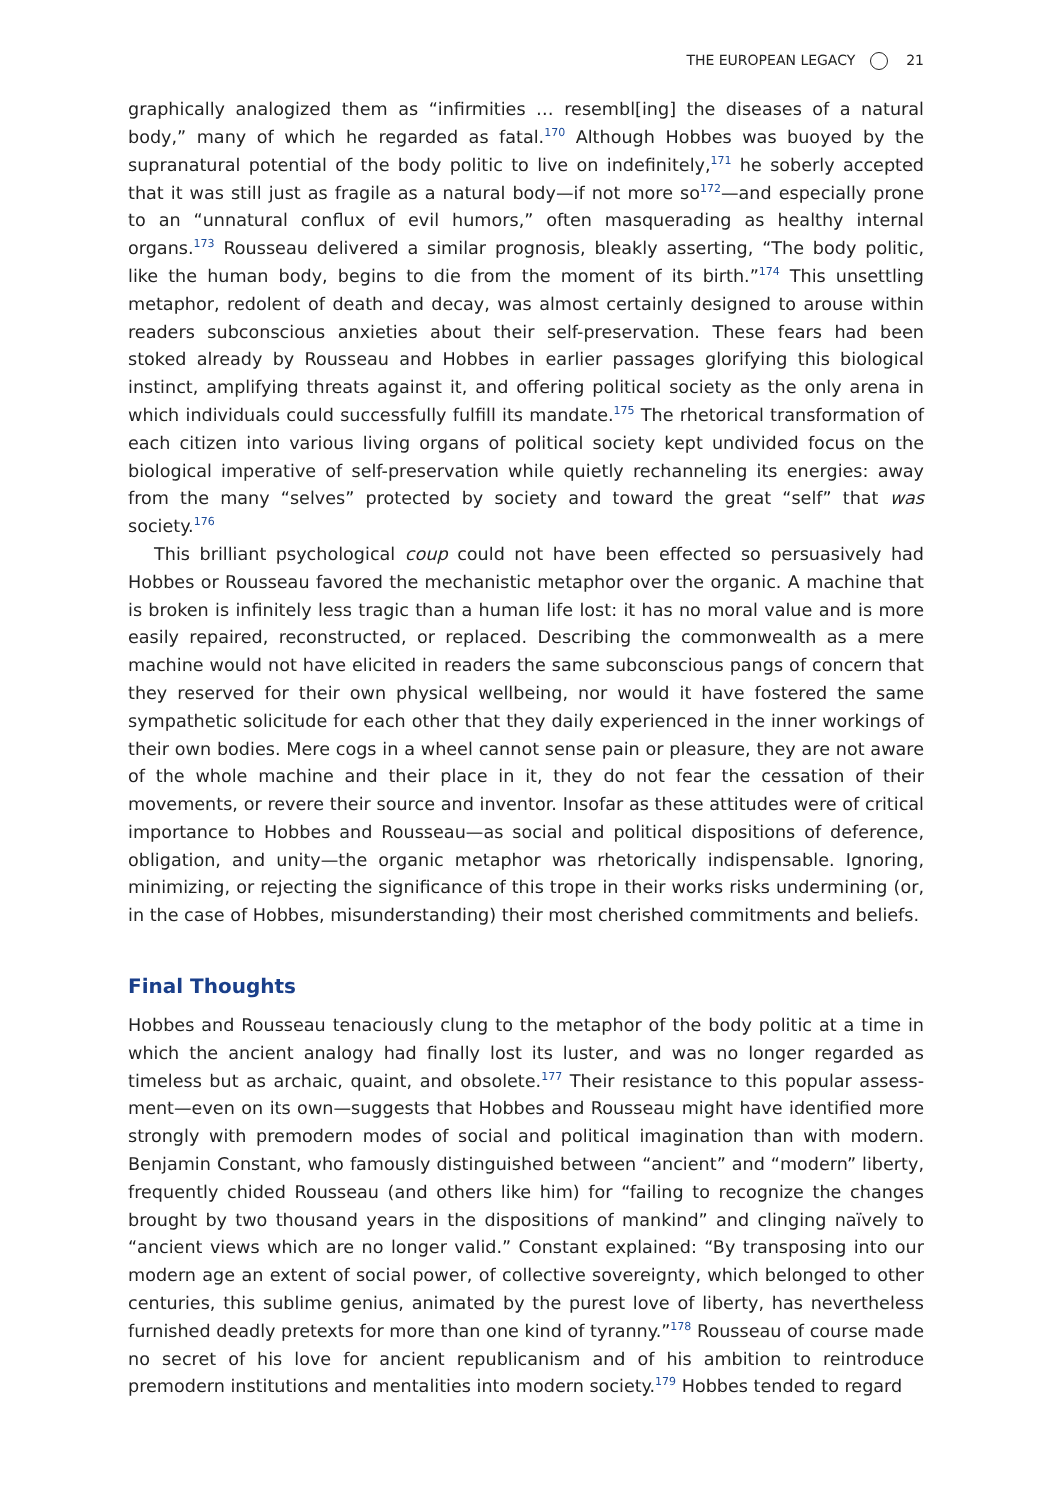THE EUROPEAN LEGACY 21
graphically analogized them as “infirmities … resembl[ing] the diseases of a natural body,” many of which he regarded as fatal.<sup>170</sup> Although Hobbes was buoyed by the supranatural potential of the body politic to live on indefinitely,<sup>171</sup> he soberly accepted that it was still just as fragile as a natural body—if not more so<sup>172</sup>—and especially prone to an “unnatural conflux of evil humors,” often masquerading as healthy internal organs.<sup>173</sup> Rousseau delivered a similar prognosis, bleakly asserting, “The body politic, like the human body, begins to die from the moment of its birth.”<sup>174</sup> This unsettling metaphor, redolent of death and decay, was almost certainly designed to arouse within readers subconscious anxieties about their self-preservation. These fears had been stoked already by Rousseau and Hobbes in earlier passages glorifying this biological instinct, amplifying threats against it, and offering political society as the only arena in which individuals could successfully fulfill its mandate.<sup>175</sup> The rhetorical transformation of each citizen into various living organs of political society kept undivided focus on the biological imperative of self-preservation while quietly rechanneling its energies: away from the many “selves” protected by society and toward the great “self” that was society.<sup>176</sup>
This brilliant psychological coup could not have been effected so persuasively had Hobbes or Rousseau favored the mechanistic metaphor over the organic. A machine that is broken is infinitely less tragic than a human life lost: it has no moral value and is more easily repaired, reconstructed, or replaced. Describing the commonwealth as a mere machine would not have elicited in readers the same subconscious pangs of concern that they reserved for their own physical wellbeing, nor would it have fostered the same sympathetic solicitude for each other that they daily experienced in the inner workings of their own bodies. Mere cogs in a wheel cannot sense pain or pleasure, they are not aware of the whole machine and their place in it, they do not fear the cessation of their movements, or revere their source and inventor. Insofar as these attitudes were of critical importance to Hobbes and Rousseau—as social and political dispositions of deference, obligation, and unity—the organic metaphor was rhetorically indispensable. Ignoring, minimizing, or rejecting the significance of this trope in their works risks undermining (or, in the case of Hobbes, misunderstanding) their most cherished commitments and beliefs.
Final Thoughts
Hobbes and Rousseau tenaciously clung to the metaphor of the body politic at a time in which the ancient analogy had finally lost its luster, and was no longer regarded as timeless but as archaic, quaint, and obsolete.<sup>177</sup> Their resistance to this popular assess­ment—even on its own—suggests that Hobbes and Rousseau might have identified more strongly with premodern modes of social and political imagination than with modern. Benjamin Constant, who famously distinguished between “ancient” and “modern” liberty, frequently chided Rousseau (and others like him) for “failing to recognize the changes brought by two thousand years in the dispositions of mankind” and clinging naïvely to “ancient views which are no longer valid.” Constant explained: “By transposing into our modern age an extent of social power, of collective sovereignty, which belonged to other centuries, this sublime genius, animated by the purest love of liberty, has nevertheless furnished deadly pretexts for more than one kind of tyranny.”<sup>178</sup> Rousseau of course made no secret of his love for ancient republicanism and of his ambition to reintroduce premodern institutions and mentalities into modern society.<sup>179</sup> Hobbes tended to regard